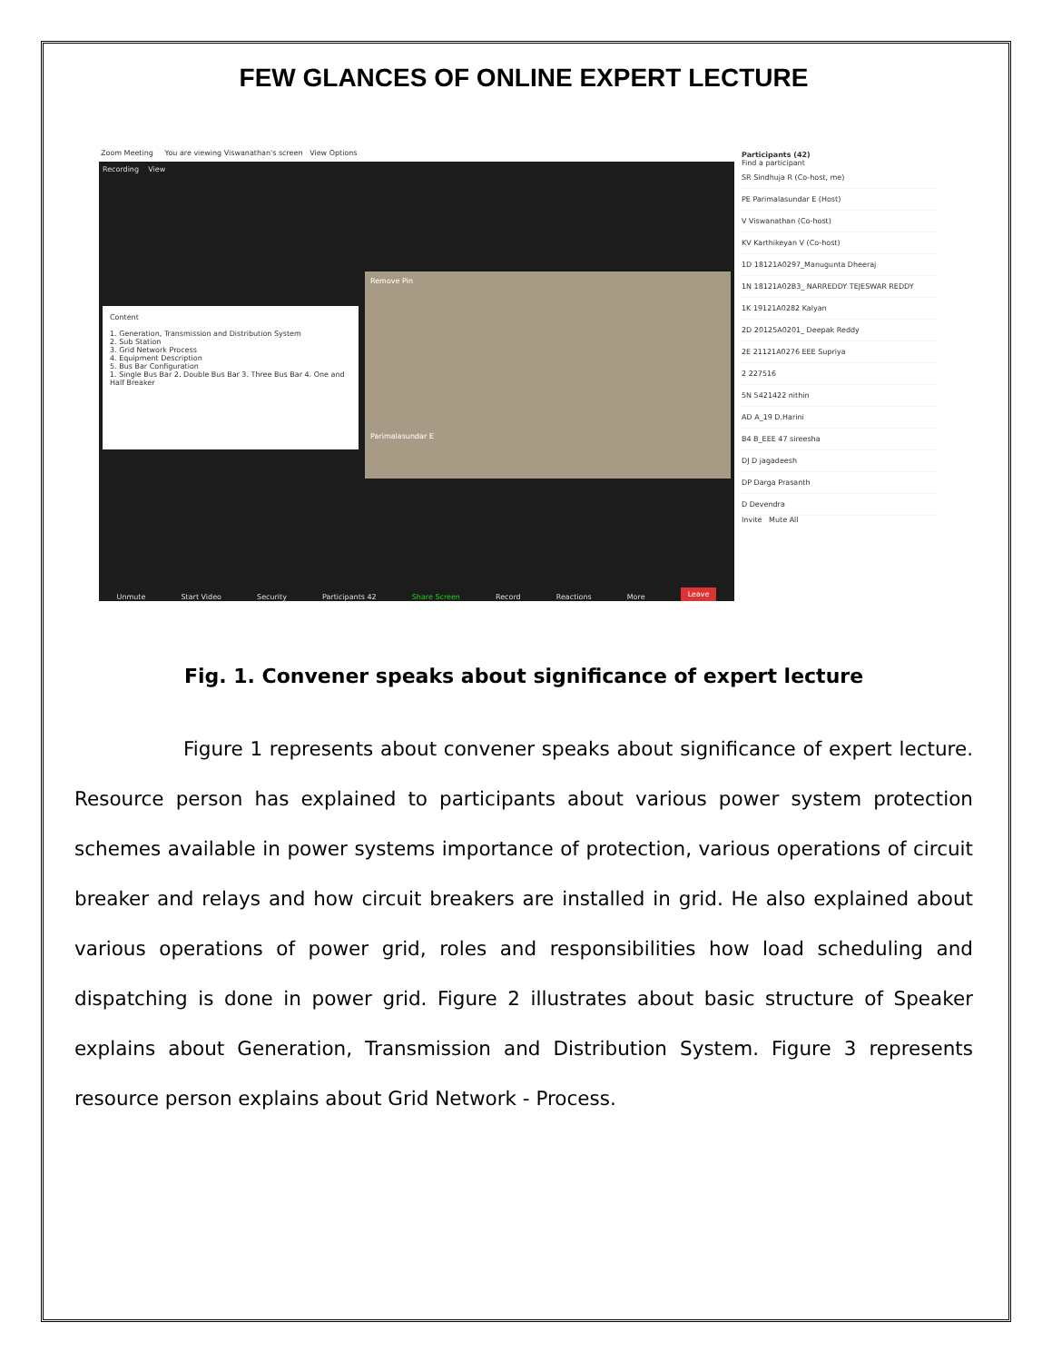FEW GLANCES OF ONLINE EXPERT LECTURE
Zoom Meeting You are viewing Viswanathan's screen View Options
Recording View
Content
1. Generation, Transmission and Distribution System
2. Sub Station
3. Grid Network Process
4. Equipment Description
5. Bus Bar Configuration
1. Single Bus Bar 2. Double Bus Bar 3. Three Bus Bar 4. One and Half Breaker
Remove Pin
Parimalasundar E
Unmute Start Video Security Participants 42 Share Screen Record Reactions More Leave
Participants (42)
Find a participant
SR Sindhuja R (Co-host, me)
PE Parimalasundar E (Host)
V Viswanathan (Co-host)
KV Karthikeyan V (Co-host)
1D 18121A0297_Manugunta Dheeraj
1N 18121A02B3_ NARREDDY TEJESWAR REDDY
1K 19121A0282 Kalyan
2D 20125A0201_ Deepak Reddy
2E 21121A0276 EEE Supriya
2 227516
5N 5421422 nithin
AD A_19 D.Harini
B4 B_EEE 47 sireesha
DJ D jagadeesh
DP Darga Prasanth
D Devendra
Invite Mute All
Fig. 1. Convener speaks about significance of expert lecture
Figure 1 represents about convener speaks about significance of expert lecture. Resource person has explained to participants about various power system protection schemes available in power systems importance of protection, various operations of circuit breaker and relays and how circuit breakers are installed in grid. He also explained about various operations of power grid, roles and responsibilities how load scheduling and dispatching is done in power grid. Figure 2 illustrates about basic structure of Speaker explains about Generation, Transmission and Distribution System. Figure 3 represents resource person explains about Grid Network - Process.